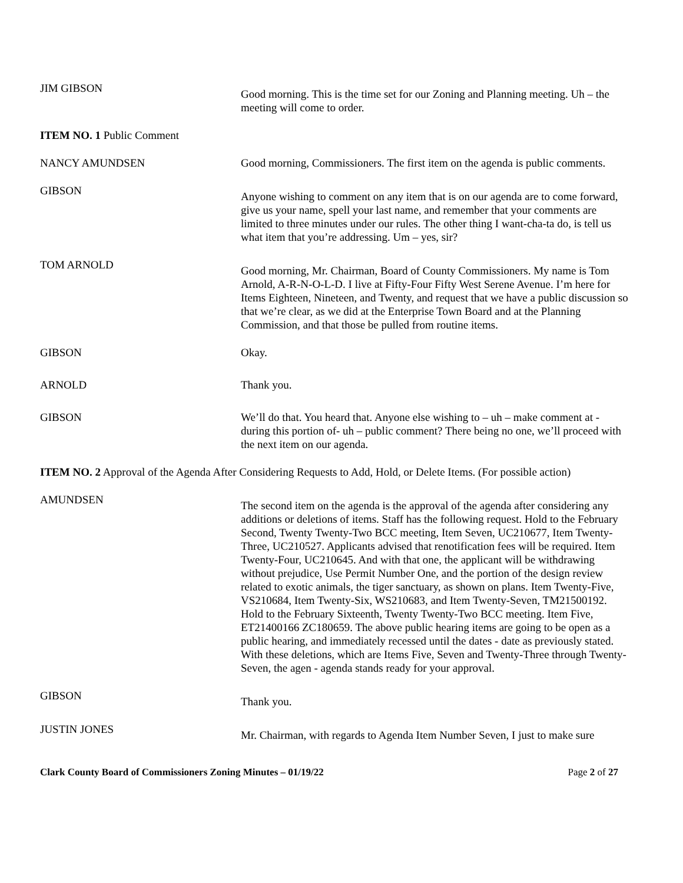JIM GIBSON
Good morning. This is the time set for our Zoning and Planning meeting. Uh – the meeting will come to order.
ITEM NO. 1 Public Comment
NANCY AMUNDSEN Good morning, Commissioners. The first item on the agenda is public comments.
GIBSON
Anyone wishing to comment on any item that is on our agenda are to come forward, give us your name, spell your last name, and remember that your comments are limited to three minutes under our rules. The other thing I want-cha-ta do, is tell us what item that you’re addressing. Um – yes, sir?
TOM ARNOLD
Good morning, Mr. Chairman, Board of County Commissioners. My name is Tom Arnold, A-R-N-O-L-D. I live at Fifty-Four Fifty West Serene Avenue. I’m here for Items Eighteen, Nineteen, and Twenty, and request that we have a public discussion so that we’re clear, as we did at the Enterprise Town Board and at the Planning Commission, and that those be pulled from routine items.
GIBSON Okay.
ARNOLD Thank you.
GIBSON We’ll do that. You heard that. Anyone else wishing to – uh – make comment at - during this portion of- uh – public comment? There being no one, we’ll proceed with the next item on our agenda.
ITEM NO. 2 Approval of the Agenda After Considering Requests to Add, Hold, or Delete Items. (For possible action)
AMUNDSEN
The second item on the agenda is the approval of the agenda after considering any additions or deletions of items. Staff has the following request. Hold to the February Second, Twenty Twenty-Two BCC meeting, Item Seven, UC210677, Item Twenty-Three, UC210527. Applicants advised that renotification fees will be required. Item Twenty-Four, UC210645. And with that one, the applicant will be withdrawing without prejudice, Use Permit Number One, and the portion of the design review related to exotic animals, the tiger sanctuary, as shown on plans. Item Twenty-Five, VS210684, Item Twenty-Six, WS210683, and Item Twenty-Seven, TM21500192. Hold to the February Sixteenth, Twenty Twenty-Two BCC meeting. Item Five, ET21400166 ZC180659. The above public hearing items are going to be open as a public hearing, and immediately recessed until the dates - date as previously stated. With these deletions, which are Items Five, Seven and Twenty-Three through Twenty-Seven, the agen - agenda stands ready for your approval.
GIBSON
Thank you.
JUSTIN JONES
Mr. Chairman, with regards to Agenda Item Number Seven, I just to make sure
Clark County Board of Commissioners Zoning Minutes – 01/19/22 Page 2 of 27